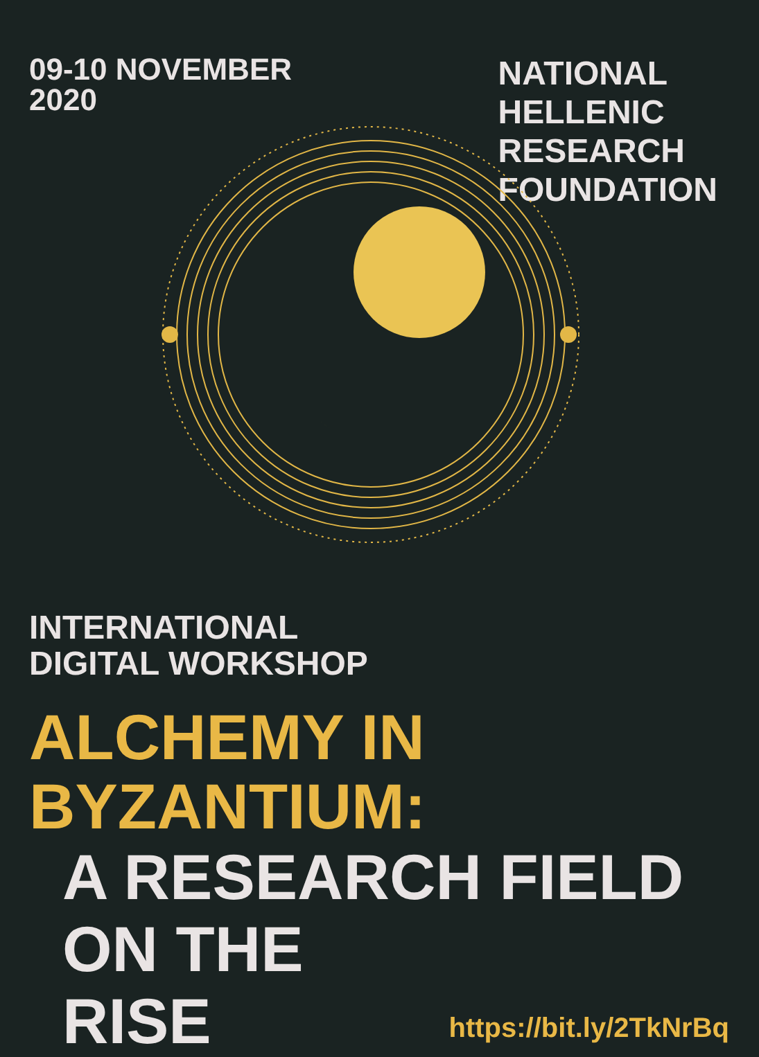09-10 NOVEMBER
2020
NATIONAL
HELLENIC
RESEARCH
FOUNDATION
INTERNATIONAL
DIGITAL WORKSHOP
ALCHEMY IN BYZANTIUM:
A RESEARCH FIELD
ON THE RISE
https://bit.ly/2TkNrBq